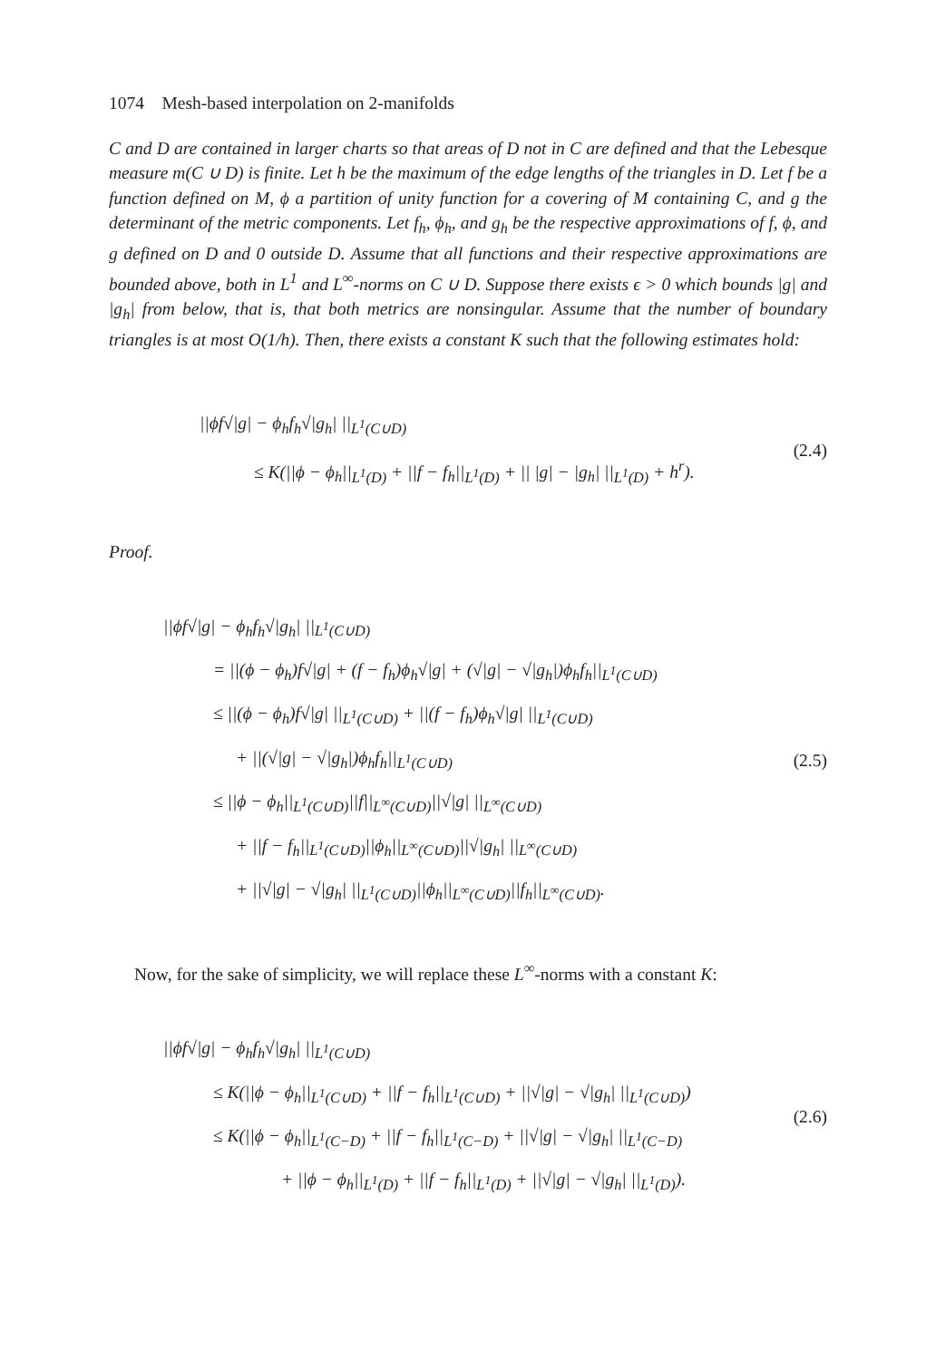1074 Mesh-based interpolation on 2-manifolds
C and D are contained in larger charts so that areas of D not in C are defined and that the Lebesque measure m(C ∪ D) is finite. Let h be the maximum of the edge lengths of the triangles in D. Let f be a function defined on M, ϕ a partition of unity function for a covering of M containing C, and g the determinant of the metric components. Let f<sub>h</sub>, ϕ<sub>h</sub>, and g<sub>h</sub> be the respective approximations of f, ϕ, and g defined on D and 0 outside D. Assume that all functions and their respective approximations are bounded above, both in L<sup>1</sup> and L<sup>∞</sup>-norms on C ∪ D. Suppose there exists ϵ > 0 which bounds |g| and |g<sub>h</sub>| from below, that is, that both metrics are nonsingular. Assume that the number of boundary triangles is at most O(1/h). Then, there exists a constant K such that the following estimates hold:
||ϕf√|g| − ϕ<sub>h</sub>f<sub>h</sub>√|g<sub>h</sub>| ||<sub>L<sup>1</sup>(C∪D)</sub>
≤ K(||ϕ − ϕ<sub>h</sub>||<sub>L<sup>1</sup>(D)</sub> + ||f − f<sub>h</sub>||<sub>L<sup>1</sup>(D)</sub> + || |g| − |g<sub>h</sub>| ||<sub>L<sup>1</sup>(D)</sub> + h<sup>r</sup>).
(2.4)
Proof.
||ϕf√|g| − ϕ<sub>h</sub>f<sub>h</sub>√|g<sub>h</sub>| ||<sub>L<sup>1</sup>(C∪D)</sub>
= ||(ϕ − ϕ<sub>h</sub>)f√|g| + (f − f<sub>h</sub>)ϕ<sub>h</sub>√|g| + (√|g| − √|g<sub>h</sub>|)ϕ<sub>h</sub>f<sub>h</sub>||<sub>L<sup>1</sup>(C∪D)</sub>
≤ ||(ϕ − ϕ<sub>h</sub>)f√|g| ||<sub>L<sup>1</sup>(C∪D)</sub> + ||(f − f<sub>h</sub>)ϕ<sub>h</sub>√|g| ||<sub>L<sup>1</sup>(C∪D)</sub>
+ ||(√|g| − √|g<sub>h</sub>|)ϕ<sub>h</sub>f<sub>h</sub>||<sub>L<sup>1</sup>(C∪D)</sub>
≤ ||ϕ − ϕ<sub>h</sub>||<sub>L<sup>1</sup>(C∪D)</sub>||f||<sub>L<sup>∞</sup>(C∪D)</sub>||√|g| ||<sub>L<sup>∞</sup>(C∪D)</sub>
+ ||f − f<sub>h</sub>||<sub>L<sup>1</sup>(C∪D)</sub>||ϕ<sub>h</sub>||<sub>L<sup>∞</sup>(C∪D)</sub>||√|g<sub>h</sub>| ||<sub>L<sup>∞</sup>(C∪D)</sub>
+ ||√|g| − √|g<sub>h</sub>| ||<sub>L<sup>1</sup>(C∪D)</sub>||ϕ<sub>h</sub>||<sub>L<sup>∞</sup>(C∪D)</sub>||f<sub>h</sub>||<sub>L<sup>∞</sup>(C∪D)</sub>.
(2.5)
Now, for the sake of simplicity, we will replace these L<sup>∞</sup>-norms with a constant K:
||ϕf√|g| − ϕ<sub>h</sub>f<sub>h</sub>√|g<sub>h</sub>| ||<sub>L<sup>1</sup>(C∪D)</sub>
≤ K(||ϕ − ϕ<sub>h</sub>||<sub>L<sup>1</sup>(C∪D)</sub> + ||f − f<sub>h</sub>||<sub>L<sup>1</sup>(C∪D)</sub> + ||√|g| − √|g<sub>h</sub>| ||<sub>L<sup>1</sup>(C∪D)</sub>)
≤ K(||ϕ − ϕ<sub>h</sub>||<sub>L<sup>1</sup>(C−D)</sub> + ||f − f<sub>h</sub>||<sub>L<sup>1</sup>(C−D)</sub> + ||√|g| − √|g<sub>h</sub>| ||<sub>L<sup>1</sup>(C−D)</sub>
+ ||ϕ − ϕ<sub>h</sub>||<sub>L<sup>1</sup>(D)</sub> + ||f − f<sub>h</sub>||<sub>L<sup>1</sup>(D)</sub> + ||√|g| − √|g<sub>h</sub>| ||<sub>L<sup>1</sup>(D)</sub>).
(2.6)